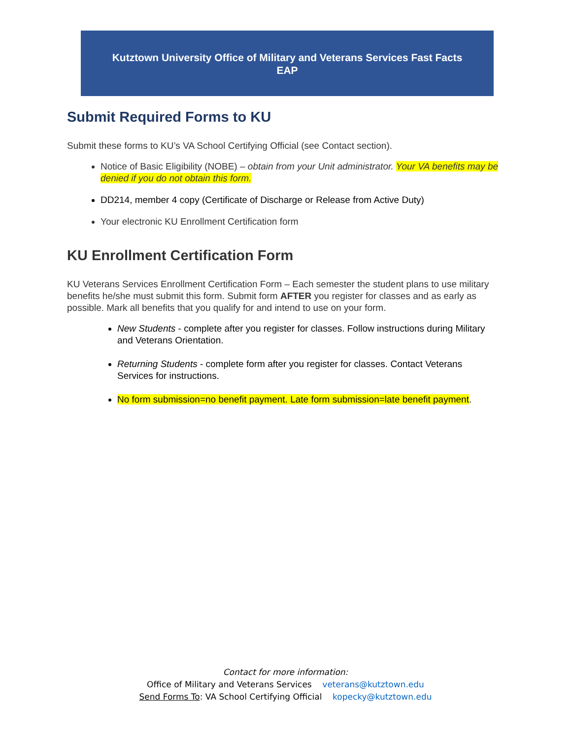Kutztown University Office of Military and Veterans Services Fast Facts
EAP
Submit Required Forms to KU
Submit these forms to KU’s VA School Certifying Official (see Contact section).
Notice of Basic Eligibility (NOBE) – obtain from your Unit administrator. Your VA benefits may be denied if you do not obtain this form.
DD214, member 4 copy (Certificate of Discharge or Release from Active Duty)
Your electronic KU Enrollment Certification form
KU Enrollment Certification Form
KU Veterans Services Enrollment Certification Form – Each semester the student plans to use military benefits he/she must submit this form. Submit form AFTER you register for classes and as early as possible. Mark all benefits that you qualify for and intend to use on your form.
New Students - complete after you register for classes. Follow instructions during Military and Veterans Orientation.
Returning Students - complete form after you register for classes. Contact Veterans Services for instructions.
No form submission=no benefit payment. Late form submission=late benefit payment.
Contact for more information:
Office of Military and Veterans Services veterans@kutztown.edu
Send Forms To: VA School Certifying Official kopecky@kutztown.edu